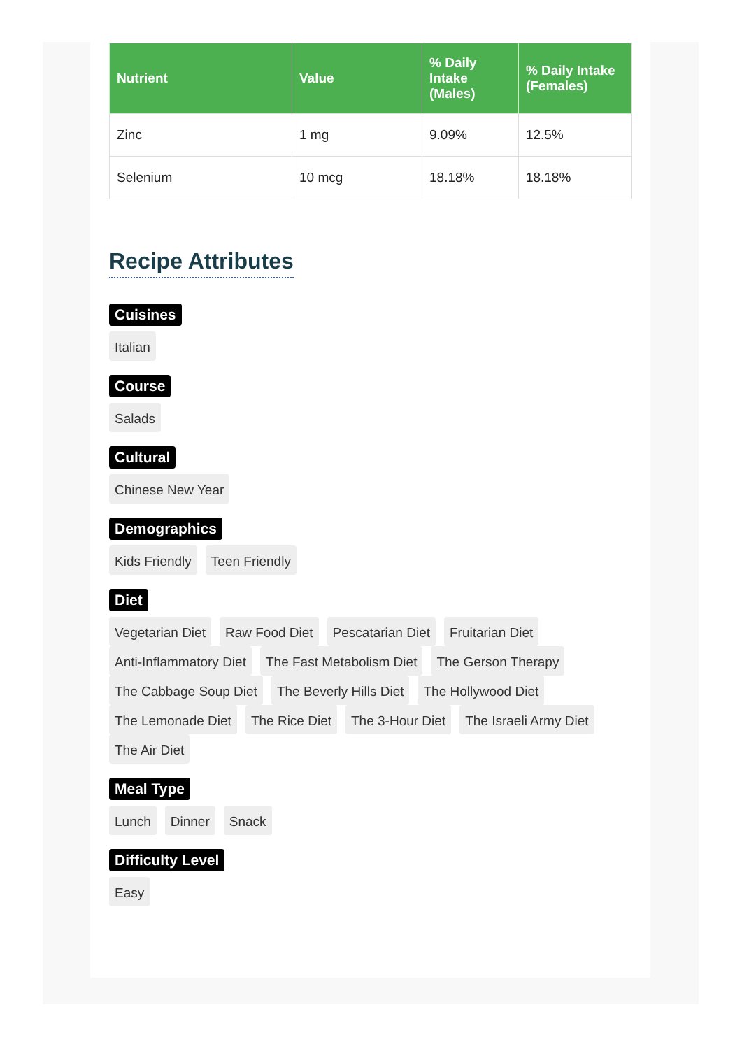| Nutrient | Value | % Daily Intake (Males) | % Daily Intake (Females) |
| --- | --- | --- | --- |
| Zinc | 1 mg | 9.09% | 12.5% |
| Selenium | 10 mcg | 18.18% | 18.18% |
Recipe Attributes
Cuisines
Italian
Course
Salads
Cultural
Chinese New Year
Demographics
Kids Friendly Teen Friendly
Diet
Vegetarian Diet Raw Food Diet Pescatarian Diet Fruitarian Diet Anti-Inflammatory Diet The Fast Metabolism Diet The Gerson Therapy The Cabbage Soup Diet The Beverly Hills Diet The Hollywood Diet The Lemonade Diet The Rice Diet The 3-Hour Diet The Israeli Army Diet The Air Diet
Meal Type
Lunch Dinner Snack
Difficulty Level
Easy